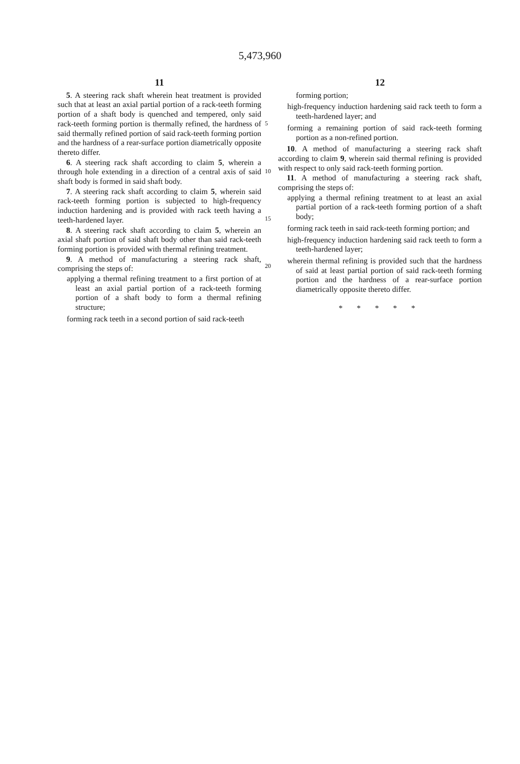5,473,960
11
5. A steering rack shaft wherein heat treatment is provided such that at least an axial partial portion of a rack-teeth forming portion of a shaft body is quenched and tempered, only said rack-teeth forming portion is thermally refined, the hardness of said thermally refined portion of said rack-teeth forming portion and the hardness of a rear-surface portion diametrically opposite thereto differ.
6. A steering rack shaft according to claim 5, wherein a through hole extending in a direction of a central axis of said shaft body is formed in said shaft body.
7. A steering rack shaft according to claim 5, wherein said rack-teeth forming portion is subjected to high-frequency induction hardening and is provided with rack teeth having a teeth-hardened layer.
8. A steering rack shaft according to claim 5, wherein an axial shaft portion of said shaft body other than said rack-teeth forming portion is provided with thermal refining treatment.
9. A method of manufacturing a steering rack shaft, comprising the steps of:
applying a thermal refining treatment to a first portion of at least an axial partial portion of a rack-teeth forming portion of a shaft body to form a thermal refining structure;
forming rack teeth in a second portion of said rack-teeth
5
10
15
20
12
forming portion;
high-frequency induction hardening said rack teeth to form a teeth-hardened layer; and
forming a remaining portion of said rack-teeth forming portion as a non-refined portion.
10. A method of manufacturing a steering rack shaft according to claim 9, wherein said thermal refining is provided with respect to only said rack-teeth forming portion.
11. A method of manufacturing a steering rack shaft, comprising the steps of:
applying a thermal refining treatment to at least an axial partial portion of a rack-teeth forming portion of a shaft body;
forming rack teeth in said rack-teeth forming portion; and
high-frequency induction hardening said rack teeth to form a teeth-hardened layer;
wherein thermal refining is provided such that the hardness of said at least partial portion of said rack-teeth forming portion and the hardness of a rear-surface portion diametrically opposite thereto differ.
* * * * *